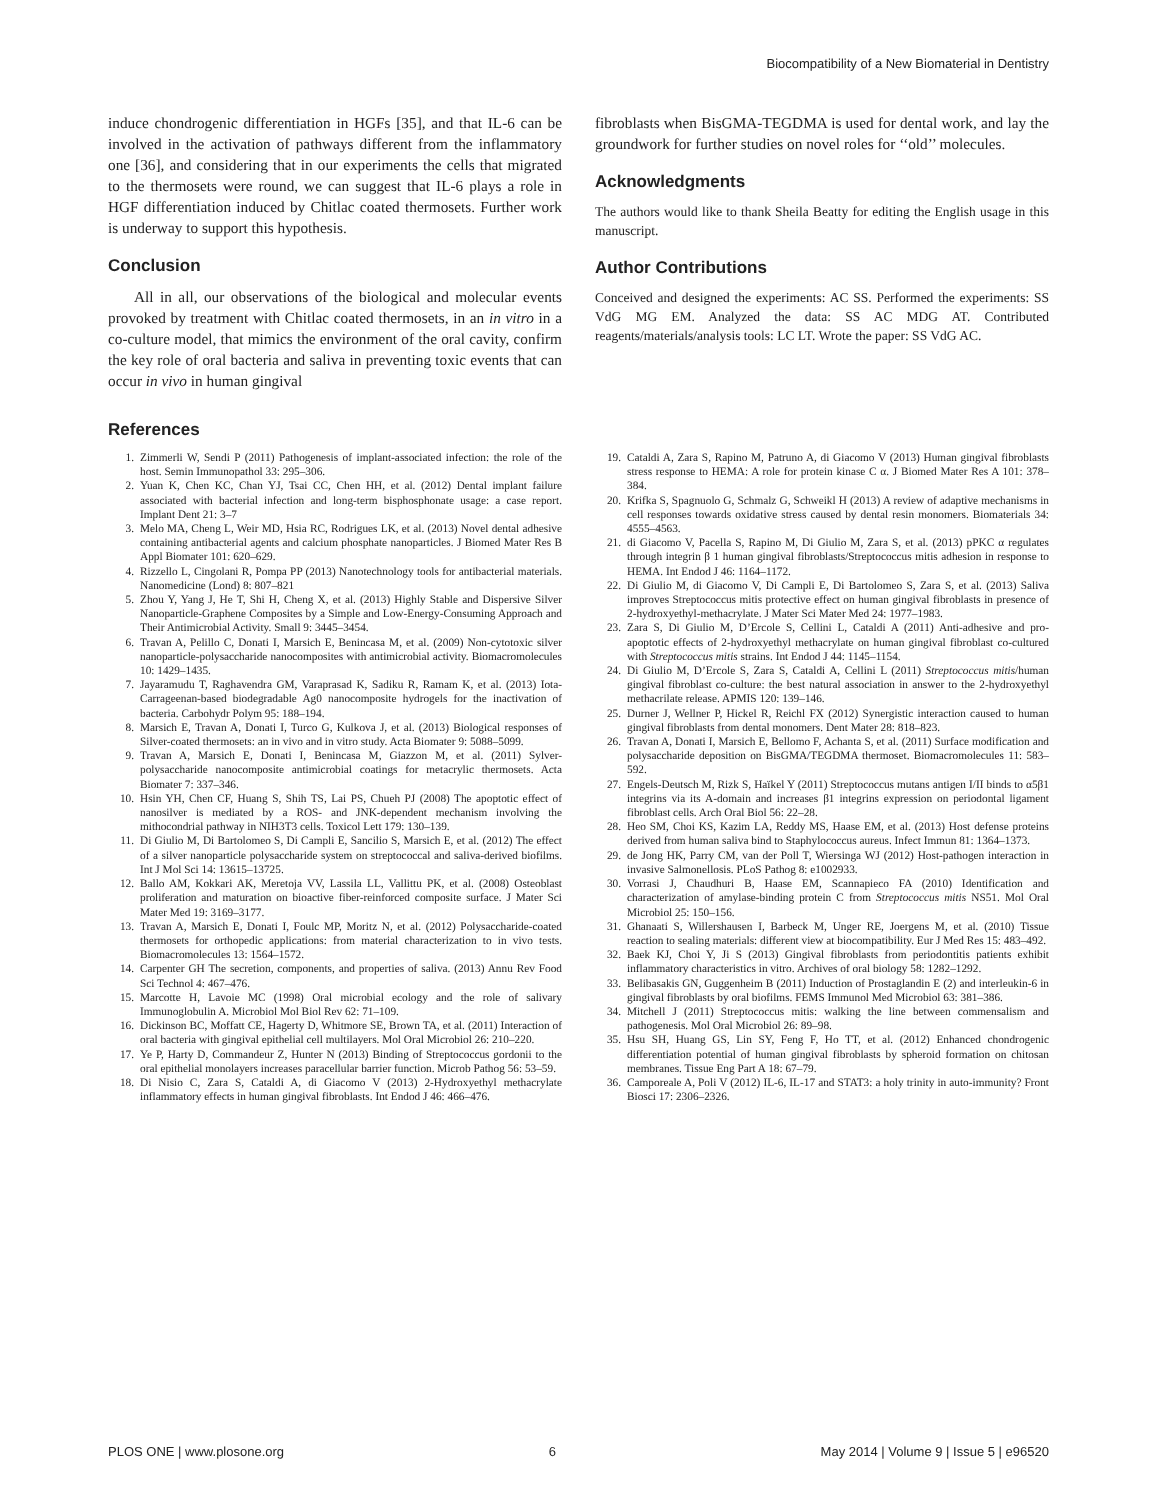Biocompatibility of a New Biomaterial in Dentistry
induce chondrogenic differentiation in HGFs [35], and that IL-6 can be involved in the activation of pathways different from the inflammatory one [36], and considering that in our experiments the cells that migrated to the thermosets were round, we can suggest that IL-6 plays a role in HGF differentiation induced by Chitlac coated thermosets. Further work is underway to support this hypothesis.
Conclusion
All in all, our observations of the biological and molecular events provoked by treatment with Chitlac coated thermosets, in an in vitro in a co-culture model, that mimics the environment of the oral cavity, confirm the key role of oral bacteria and saliva in preventing toxic events that can occur in vivo in human gingival
fibroblasts when BisGMA-TEGDMA is used for dental work, and lay the groundwork for further studies on novel roles for ‘‘old’’ molecules.
Acknowledgments
The authors would like to thank Sheila Beatty for editing the English usage in this manuscript.
Author Contributions
Conceived and designed the experiments: AC SS. Performed the experiments: SS VdG MG EM. Analyzed the data: SS AC MDG AT. Contributed reagents/materials/analysis tools: LC LT. Wrote the paper: SS VdG AC.
References
1. Zimmerli W, Sendi P (2011) Pathogenesis of implant-associated infection: the role of the host. Semin Immunopathol 33: 295–306.
2. Yuan K, Chen KC, Chan YJ, Tsai CC, Chen HH, et al. (2012) Dental implant failure associated with bacterial infection and long-term bisphosphonate usage: a case report. Implant Dent 21: 3–7
3. Melo MA, Cheng L, Weir MD, Hsia RC, Rodrigues LK, et al. (2013) Novel dental adhesive containing antibacterial agents and calcium phosphate nanoparticles. J Biomed Mater Res B Appl Biomater 101: 620–629.
4. Rizzello L, Cingolani R, Pompa PP (2013) Nanotechnology tools for antibacterial materials. Nanomedicine (Lond) 8: 807–821
5. Zhou Y, Yang J, He T, Shi H, Cheng X, et al. (2013) Highly Stable and Dispersive Silver Nanoparticle-Graphene Composites by a Simple and Low-Energy-Consuming Approach and Their Antimicrobial Activity. Small 9: 3445–3454.
6. Travan A, Pelillo C, Donati I, Marsich E, Benincasa M, et al. (2009) Non-cytotoxic silver nanoparticle-polysaccharide nanocomposites with antimicrobial activity. Biomacromolecules 10: 1429–1435.
7. Jayaramudu T, Raghavendra GM, Varaprasad K, Sadiku R, Ramam K, et al. (2013) Iota-Carrageenan-based biodegradable Ag0 nanocomposite hydrogels for the inactivation of bacteria. Carbohydr Polym 95: 188–194.
8. Marsich E, Travan A, Donati I, Turco G, Kulkova J, et al. (2013) Biological responses of Silver-coated thermosets: an in vivo and in vitro study. Acta Biomater 9: 5088–5099.
9. Travan A, Marsich E, Donati I, Benincasa M, Giazzon M, et al. (2011) Sylver-polysaccharide nanocomposite antimicrobial coatings for metacrylic thermosets. Acta Biomater 7: 337–346.
10. Hsin YH, Chen CF, Huang S, Shih TS, Lai PS, Chueh PJ (2008) The apoptotic effect of nanosilver is mediated by a ROS- and JNK-dependent mechanism involving the mithocondrial pathway in NIH3T3 cells. Toxicol Lett 179: 130–139.
11. Di Giulio M, Di Bartolomeo S, Di Campli E, Sancilio S, Marsich E, et al. (2012) The effect of a silver nanoparticle polysaccharide system on streptococcal and saliva-derived biofilms. Int J Mol Sci 14: 13615–13725.
12. Ballo AM, Kokkari AK, Meretoja VV, Lassila LL, Vallittu PK, et al. (2008) Osteoblast proliferation and maturation on bioactive fiber-reinforced composite surface. J Mater Sci Mater Med 19: 3169–3177.
13. Travan A, Marsich E, Donati I, Foulc MP, Moritz N, et al. (2012) Polysaccharide-coated thermosets for orthopedic applications: from material characterization to in vivo tests. Biomacromolecules 13: 1564–1572.
14. Carpenter GH The secretion, components, and properties of saliva. (2013) Annu Rev Food Sci Technol 4: 467–476.
15. Marcotte H, Lavoie MC (1998) Oral microbial ecology and the role of salivary Immunoglobulin A. Microbiol Mol Biol Rev 62: 71–109.
16. Dickinson BC, Moffatt CE, Hagerty D, Whitmore SE, Brown TA, et al. (2011) Interaction of oral bacteria with gingival epithelial cell multilayers. Mol Oral Microbiol 26: 210–220.
17. Ye P, Harty D, Commandeur Z, Hunter N (2013) Binding of Streptococcus gordonii to the oral epithelial monolayers increases paracellular barrier function. Microb Pathog 56: 53–59.
18. Di Nisio C, Zara S, Cataldi A, di Giacomo V (2013) 2-Hydroxyethyl methacrylate inflammatory effects in human gingival fibroblasts. Int Endod J 46: 466–476.
19. Cataldi A, Zara S, Rapino M, Patruno A, di Giacomo V (2013) Human gingival fibroblasts stress response to HEMA: A role for protein kinase C α. J Biomed Mater Res A 101: 378–384.
20. Krifka S, Spagnuolo G, Schmalz G, Schweikl H (2013) A review of adaptive mechanisms in cell responses towards oxidative stress caused by dental resin monomers. Biomaterials 34: 4555–4563.
21. di Giacomo V, Pacella S, Rapino M, Di Giulio M, Zara S, et al. (2013) pPKC α regulates through integrin β 1 human gingival fibroblasts/Streptococcus mitis adhesion in response to HEMA. Int Endod J 46: 1164–1172.
22. Di Giulio M, di Giacomo V, Di Campli E, Di Bartolomeo S, Zara S, et al. (2013) Saliva improves Streptococcus mitis protective effect on human gingival fibroblasts in presence of 2-hydroxyethyl-methacrylate. J Mater Sci Mater Med 24: 1977–1983.
23. Zara S, Di Giulio M, D’Ercole S, Cellini L, Cataldi A (2011) Anti-adhesive and pro-apoptotic effects of 2-hydroxyethyl methacrylate on human gingival fibroblast co-cultured with Streptococcus mitis strains. Int Endod J 44: 1145–1154.
24. Di Giulio M, D’Ercole S, Zara S, Cataldi A, Cellini L (2011) Streptococcus mitis/human gingival fibroblast co-culture: the best natural association in answer to the 2-hydroxyethyl methacrilate release. APMIS 120: 139–146.
25. Durner J, Wellner P, Hickel R, Reichl FX (2012) Synergistic interaction caused to human gingival fibroblasts from dental monomers. Dent Mater 28: 818–823.
26. Travan A, Donati I, Marsich E, Bellomo F, Achanta S, et al. (2011) Surface modification and polysaccharide deposition on BisGMA/TEGDMA thermoset. Biomacromolecules 11: 583–592.
27. Engels-Deutsch M, Rizk S, Haïkel Y (2011) Streptococcus mutans antigen I/II binds to α5β1 integrins via its A-domain and increases β1 integrins expression on periodontal ligament fibroblast cells. Arch Oral Biol 56: 22–28.
28. Heo SM, Choi KS, Kazim LA, Reddy MS, Haase EM, et al. (2013) Host defense proteins derived from human saliva bind to Staphylococcus aureus. Infect Immun 81: 1364–1373.
29. de Jong HK, Parry CM, van der Poll T, Wiersinga WJ (2012) Host-pathogen interaction in invasive Salmonellosis. PLoS Pathog 8: e1002933.
30. Vorrasi J, Chaudhuri B, Haase EM, Scannapieco FA (2010) Identification and characterization of amylase-binding protein C from Streptococcus mitis NS51. Mol Oral Microbiol 25: 150–156.
31. Ghanaati S, Willershausen I, Barbeck M, Unger RE, Joergens M, et al. (2010) Tissue reaction to sealing materials: different view at biocompatibility. Eur J Med Res 15: 483–492.
32. Baek KJ, Choi Y, Ji S (2013) Gingival fibroblasts from periodontitis patients exhibit inflammatory characteristics in vitro. Archives of oral biology 58: 1282–1292.
33. Belibasakis GN, Guggenheim B (2011) Induction of Prostaglandin E (2) and interleukin-6 in gingival fibroblasts by oral biofilms. FEMS Immunol Med Microbiol 63: 381–386.
34. Mitchell J (2011) Streptococcus mitis: walking the line between commensalism and pathogenesis. Mol Oral Microbiol 26: 89–98.
35. Hsu SH, Huang GS, Lin SY, Feng F, Ho TT, et al. (2012) Enhanced chondrogenic differentiation potential of human gingival fibroblasts by spheroid formation on chitosan membranes. Tissue Eng Part A 18: 67–79.
36. Camporeale A, Poli V (2012) IL-6, IL-17 and STAT3: a holy trinity in auto-immunity? Front Biosci 17: 2306–2326.
PLOS ONE | www.plosone.org 6 May 2014 | Volume 9 | Issue 5 | e96520